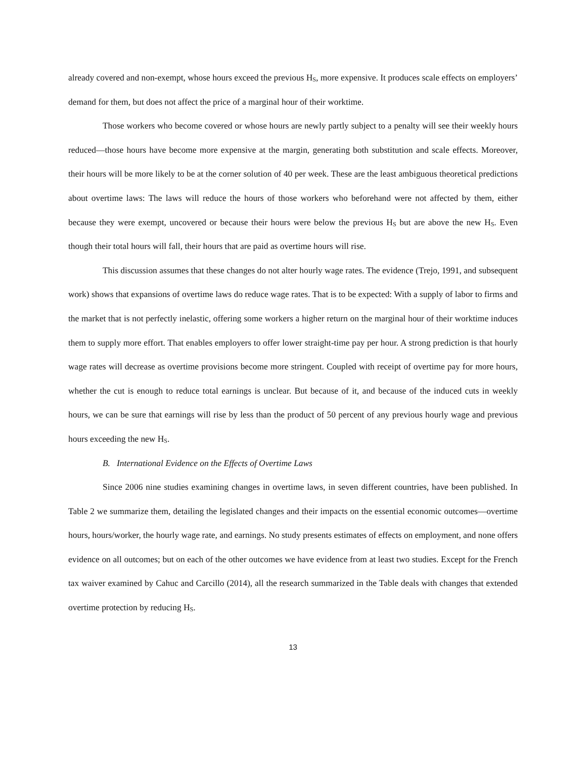already covered and non-exempt, whose hours exceed the previous H<sub>S</sub>, more expensive. It produces scale effects on employers’ demand for them, but does not affect the price of a marginal hour of their worktime.
Those workers who become covered or whose hours are newly partly subject to a penalty will see their weekly hours reduced—those hours have become more expensive at the margin, generating both substitution and scale effects. Moreover, their hours will be more likely to be at the corner solution of 40 per week. These are the least ambiguous theoretical predictions about overtime laws: The laws will reduce the hours of those workers who beforehand were not affected by them, either because they were exempt, uncovered or because their hours were below the previous H<sub>S</sub> but are above the new H<sub>S</sub>. Even though their total hours will fall, their hours that are paid as overtime hours will rise.
This discussion assumes that these changes do not alter hourly wage rates. The evidence (Trejo, 1991, and subsequent work) shows that expansions of overtime laws do reduce wage rates. That is to be expected: With a supply of labor to firms and the market that is not perfectly inelastic, offering some workers a higher return on the marginal hour of their worktime induces them to supply more effort. That enables employers to offer lower straight-time pay per hour. A strong prediction is that hourly wage rates will decrease as overtime provisions become more stringent. Coupled with receipt of overtime pay for more hours, whether the cut is enough to reduce total earnings is unclear. But because of it, and because of the induced cuts in weekly hours, we can be sure that earnings will rise by less than the product of 50 percent of any previous hourly wage and previous hours exceeding the new H<sub>S</sub>.
B. International Evidence on the Effects of Overtime Laws
Since 2006 nine studies examining changes in overtime laws, in seven different countries, have been published. In Table 2 we summarize them, detailing the legislated changes and their impacts on the essential economic outcomes—overtime hours, hours/worker, the hourly wage rate, and earnings. No study presents estimates of effects on employment, and none offers evidence on all outcomes; but on each of the other outcomes we have evidence from at least two studies. Except for the French tax waiver examined by Cahuc and Carcillo (2014), all the research summarized in the Table deals with changes that extended overtime protection by reducing H<sub>S</sub>.
13